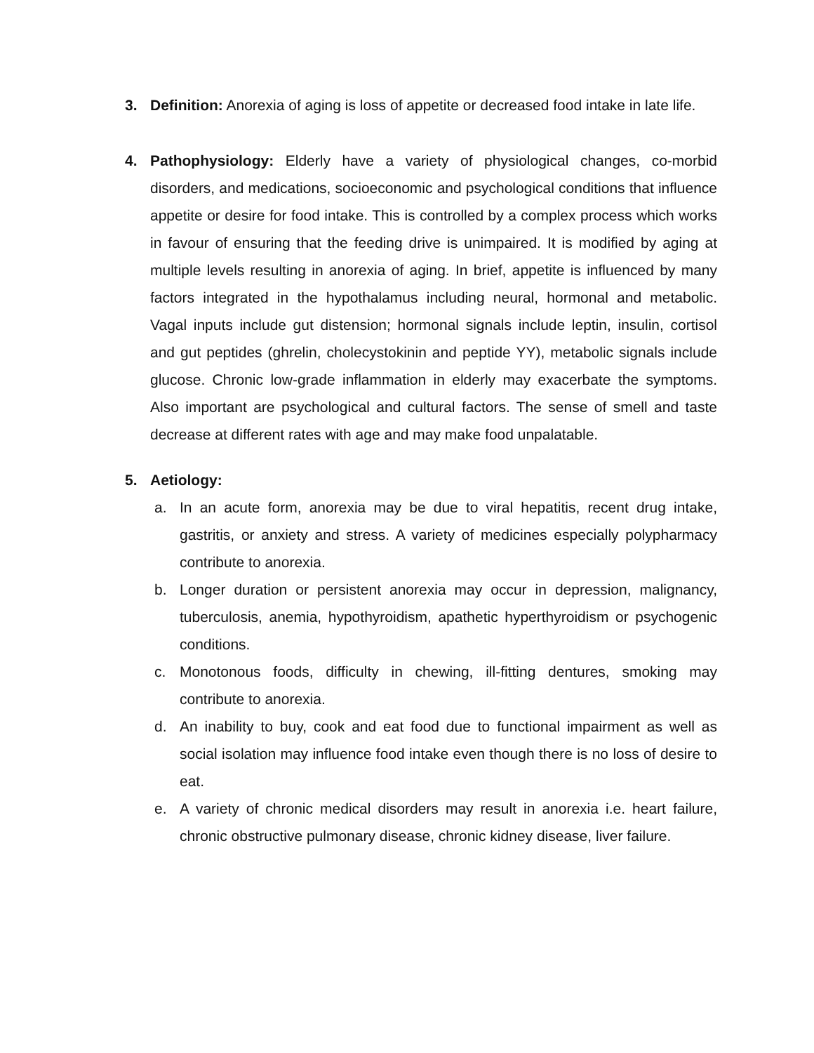3. Definition: Anorexia of aging is loss of appetite or decreased food intake in late life.
4. Pathophysiology: Elderly have a variety of physiological changes, co-morbid disorders, and medications, socioeconomic and psychological conditions that influence appetite or desire for food intake. This is controlled by a complex process which works in favour of ensuring that the feeding drive is unimpaired. It is modified by aging at multiple levels resulting in anorexia of aging. In brief, appetite is influenced by many factors integrated in the hypothalamus including neural, hormonal and metabolic. Vagal inputs include gut distension; hormonal signals include leptin, insulin, cortisol and gut peptides (ghrelin, cholecystokinin and peptide YY), metabolic signals include glucose. Chronic low-grade inflammation in elderly may exacerbate the symptoms. Also important are psychological and cultural factors. The sense of smell and taste decrease at different rates with age and may make food unpalatable.
5. Aetiology:
a. In an acute form, anorexia may be due to viral hepatitis, recent drug intake, gastritis, or anxiety and stress. A variety of medicines especially polypharmacy contribute to anorexia.
b. Longer duration or persistent anorexia may occur in depression, malignancy, tuberculosis, anemia, hypothyroidism, apathetic hyperthyroidism or psychogenic conditions.
c. Monotonous foods, difficulty in chewing, ill-fitting dentures, smoking may contribute to anorexia.
d. An inability to buy, cook and eat food due to functional impairment as well as social isolation may influence food intake even though there is no loss of desire to eat.
e. A variety of chronic medical disorders may result in anorexia i.e. heart failure, chronic obstructive pulmonary disease, chronic kidney disease, liver failure.